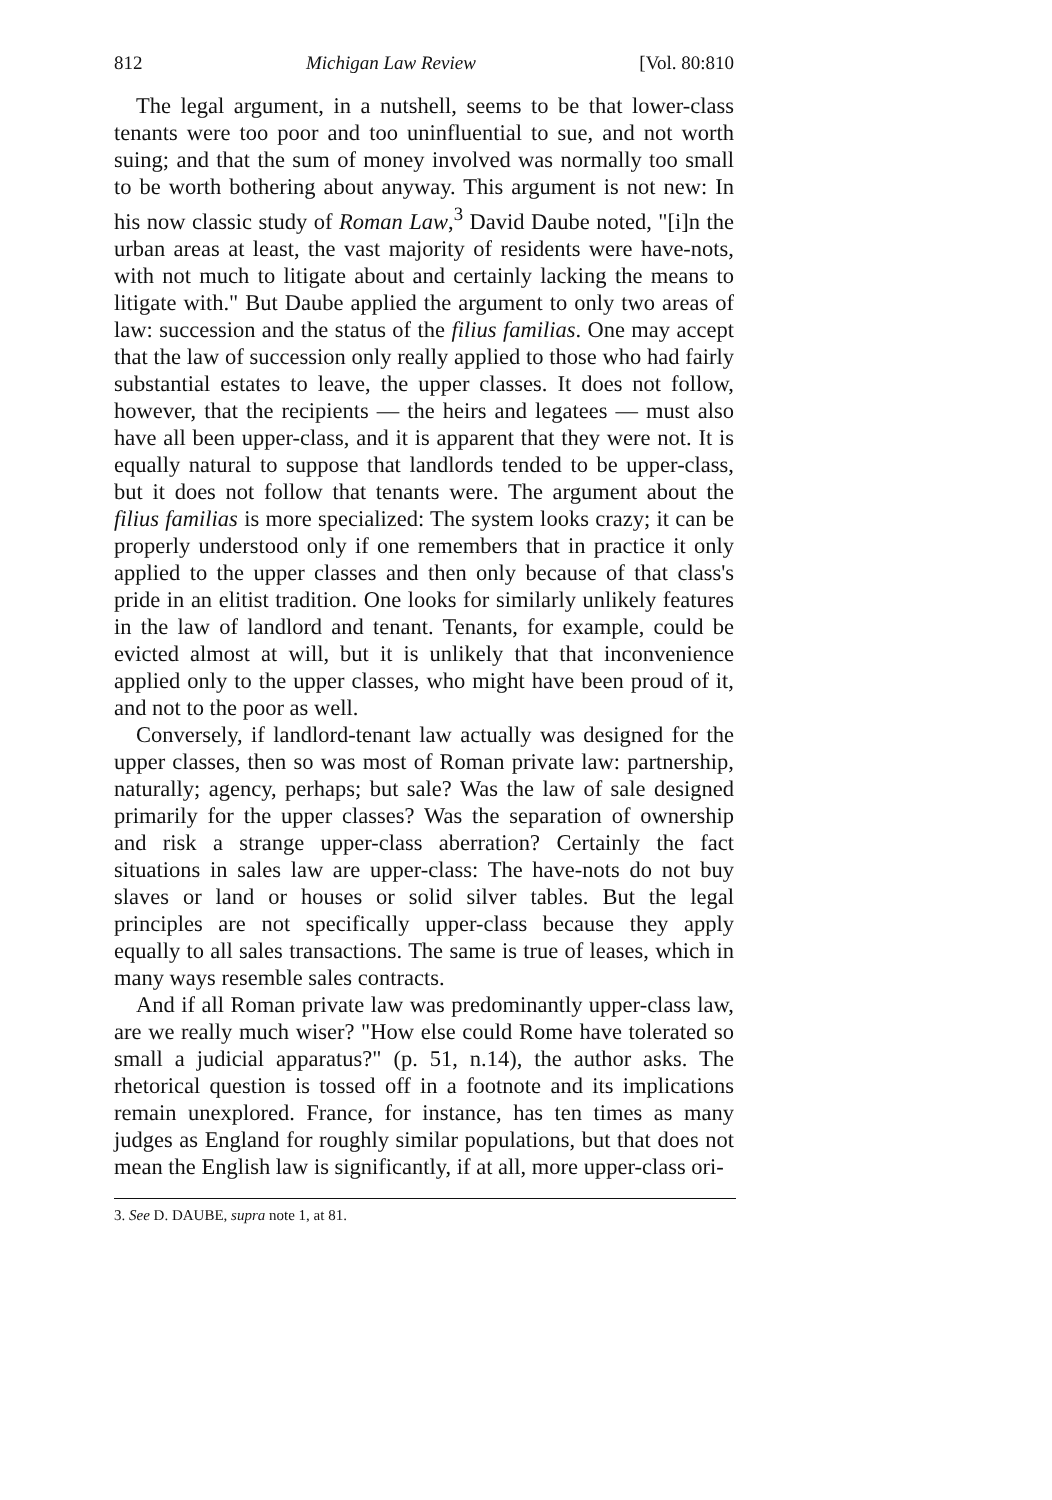812 Michigan Law Review [Vol. 80:810
The legal argument, in a nutshell, seems to be that lower-class tenants were too poor and too uninfluential to sue, and not worth suing; and that the sum of money involved was normally too small to be worth bothering about anyway. This argument is not new: In his now classic study of Roman Law,<sup>3</sup> David Daube noted, "[i]n the urban areas at least, the vast majority of residents were have-nots, with not much to litigate about and certainly lacking the means to litigate with." But Daube applied the argument to only two areas of law: succession and the status of the filius familias. One may accept that the law of succession only really applied to those who had fairly substantial estates to leave, the upper classes. It does not follow, however, that the recipients — the heirs and legatees — must also have all been upper-class, and it is apparent that they were not. It is equally natural to suppose that landlords tended to be upper-class, but it does not follow that tenants were. The argument about the filius familias is more specialized: The system looks crazy; it can be properly understood only if one remembers that in practice it only applied to the upper classes and then only because of that class's pride in an elitist tradition. One looks for similarly unlikely features in the law of landlord and tenant. Tenants, for example, could be evicted almost at will, but it is unlikely that that inconvenience applied only to the upper classes, who might have been proud of it, and not to the poor as well.
Conversely, if landlord-tenant law actually was designed for the upper classes, then so was most of Roman private law: partnership, naturally; agency, perhaps; but sale? Was the law of sale designed primarily for the upper classes? Was the separation of ownership and risk a strange upper-class aberration? Certainly the fact situations in sales law are upper-class: The have-nots do not buy slaves or land or houses or solid silver tables. But the legal principles are not specifically upper-class because they apply equally to all sales transactions. The same is true of leases, which in many ways resemble sales contracts.
And if all Roman private law was predominantly upper-class law, are we really much wiser? "How else could Rome have tolerated so small a judicial apparatus?" (p. 51, n.14), the author asks. The rhetorical question is tossed off in a footnote and its implications remain unexplored. France, for instance, has ten times as many judges as England for roughly similar populations, but that does not mean the English law is significantly, if at all, more upper-class ori-
3. See D. DAUBE, supra note 1, at 81.